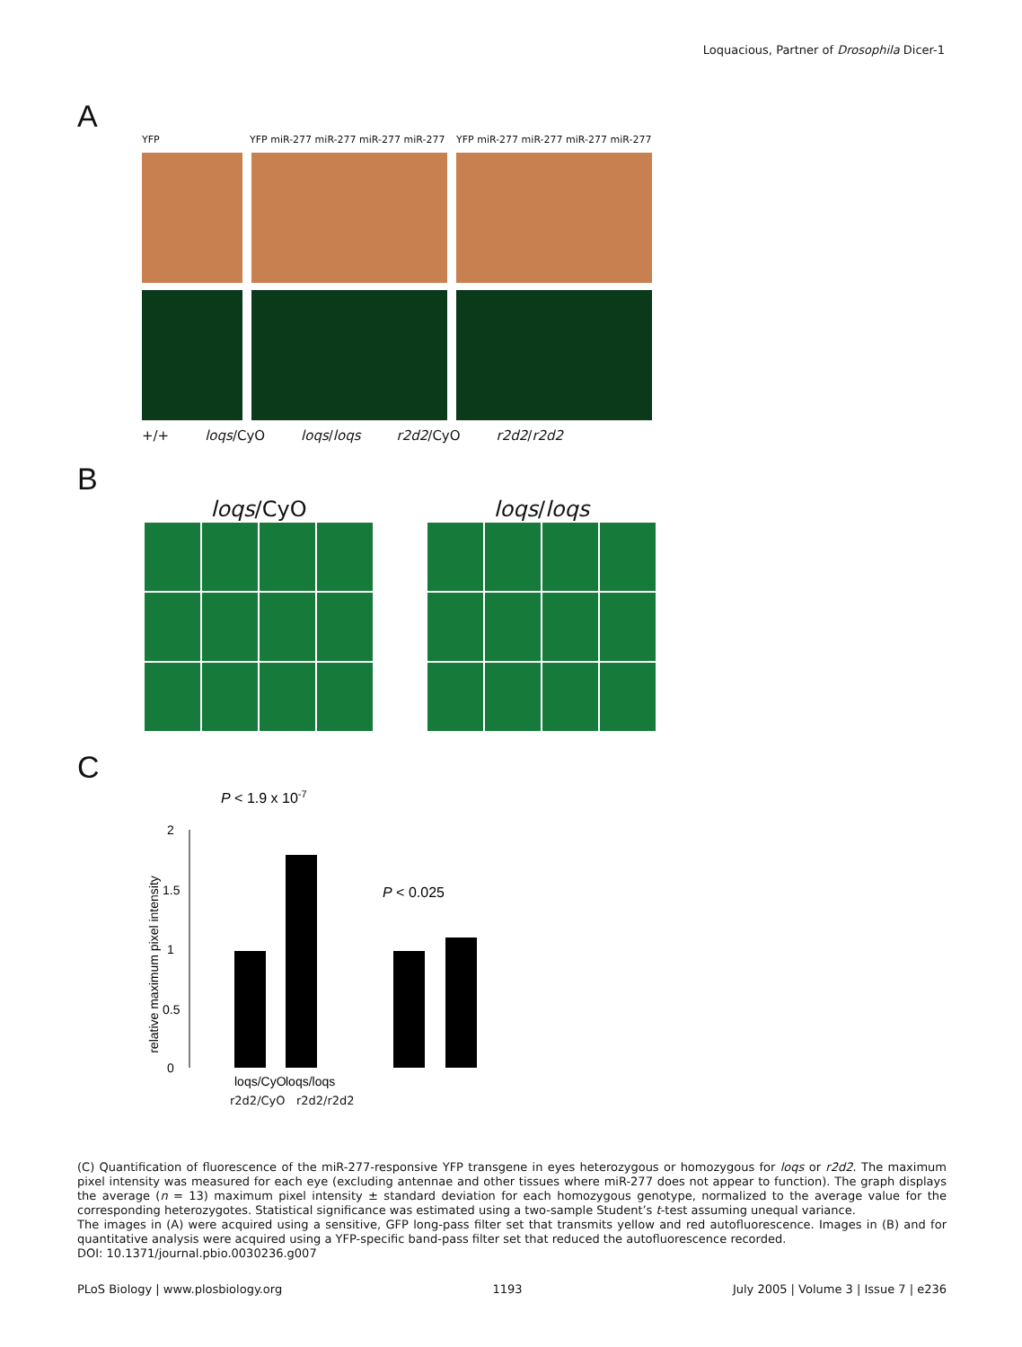Loquacious, Partner of Drosophila Dicer-1
A
YFP YFP miR-277 miR-277 miR-277 miR-277 YFP miR-277 miR-277 miR-277 miR-277
+/+ loqs/CyO loqs/loqs r2d2/CyO r2d2/r2d2
B
loqs/CyO
loqs/loqs
C
P < 1.9 x 10-7
P < 0.025
relative maximum pixel intensity
2
1.5
1
0.5
0
loqs/CyO
loqs/loqs
r2d2/CyO r2d2/r2d2
(C) Quantification of fluorescence of the miR-277-responsive YFP transgene in eyes heterozygous or homozygous for loqs or r2d2. The maximum pixel intensity was measured for each eye (excluding antennae and other tissues where miR-277 does not appear to function). The graph displays the average (n = 13) maximum pixel intensity ± standard deviation for each homozygous genotype, normalized to the average value for the corresponding heterozygotes. Statistical significance was estimated using a two-sample Student’s t-test assuming unequal variance.
The images in (A) were acquired using a sensitive, GFP long-pass filter set that transmits yellow and red autofluorescence. Images in (B) and for quantitative analysis were acquired using a YFP-specific band-pass filter set that reduced the autofluorescence recorded.
DOI: 10.1371/journal.pbio.0030236.g007
PLoS Biology | www.plosbiology.org 1193 July 2005 | Volume 3 | Issue 7 | e236